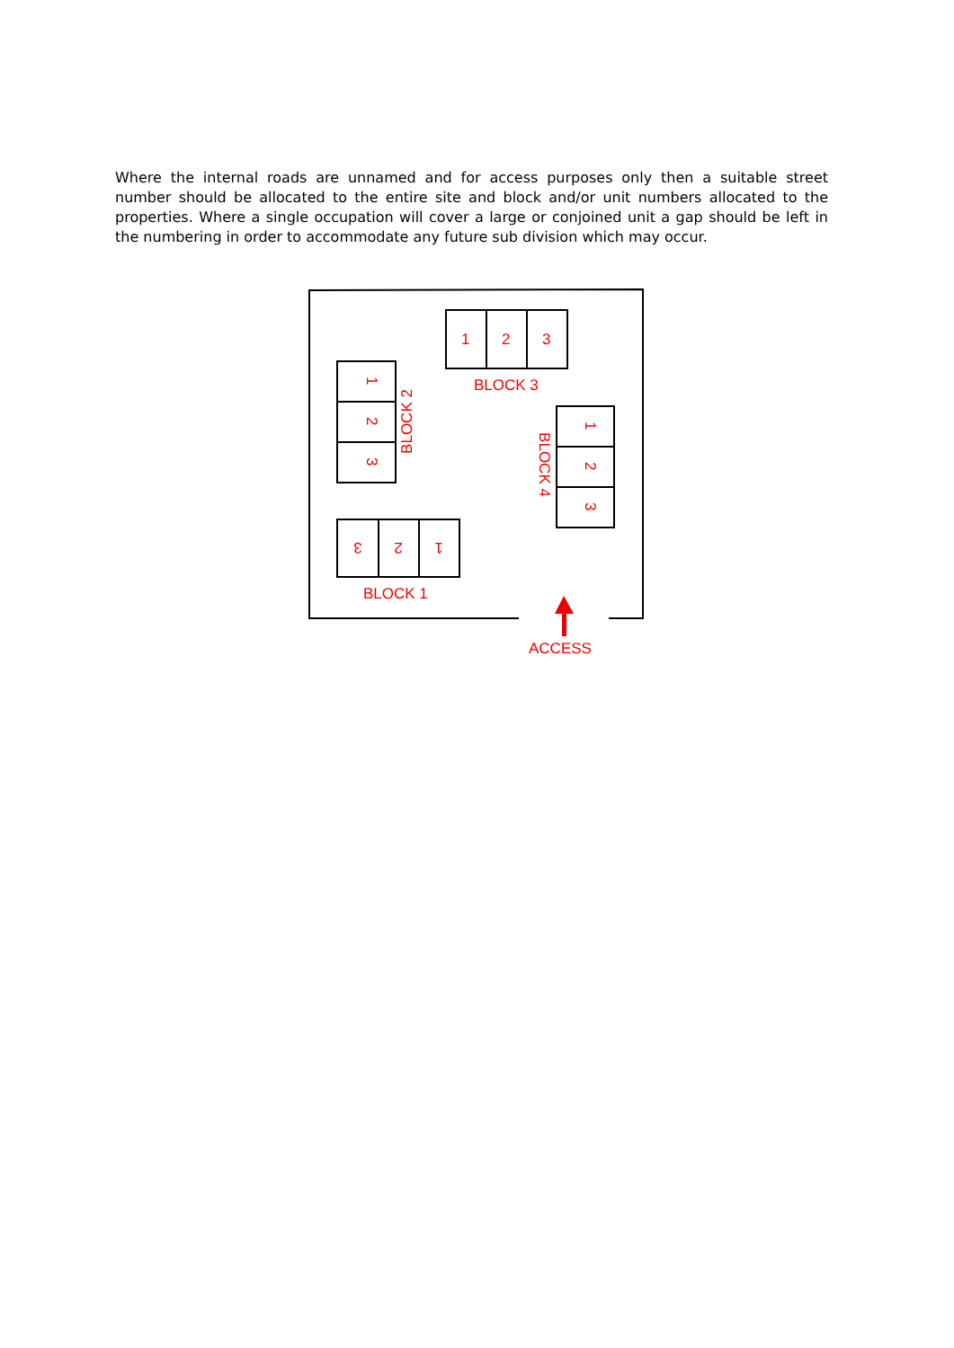Where the internal roads are unnamed and for access purposes only then a suitable street number should be allocated to the entire site and block and/or unit numbers allocated to the properties. Where a single occupation will cover a large or conjoined unit a gap should be left in the numbering in order to accommodate any future sub division which may occur.
1
2
3
BLOCK 3
1
2
3
BLOCK 2
1
2
3
BLOCK 4
3
2
1
BLOCK 1
ACCESS